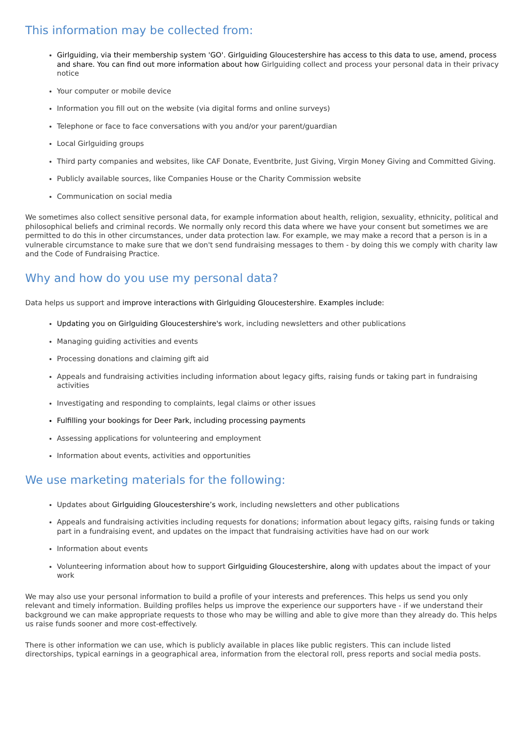This information may be collected from:
Girlguiding, via their membership system 'GO'. Girlguiding Gloucestershire has access to this data to use, amend, process and share. You can find out more information about how Girlguiding collect and process your personal data in their privacy notice
Your computer or mobile device
Information you fill out on the website (via digital forms and online surveys)
Telephone or face to face conversations with you and/or your parent/guardian
Local Girlguiding groups
Third party companies and websites, like CAF Donate, Eventbrite, Just Giving, Virgin Money Giving and Committed Giving.
Publicly available sources, like Companies House or the Charity Commission website
Communication on social media
We sometimes also collect sensitive personal data, for example information about health, religion, sexuality, ethnicity, political and philosophical beliefs and criminal records. We normally only record this data where we have your consent but sometimes we are permitted to do this in other circumstances, under data protection law. For example, we may make a record that a person is in a vulnerable circumstance to make sure that we don't send fundraising messages to them - by doing this we comply with charity law and the Code of Fundraising Practice.
Why and how do you use my personal data?
Data helps us support and improve interactions with Girlguiding Gloucestershire. Examples include:
Updating you on Girlguiding Gloucestershire's work, including newsletters and other publications
Managing guiding activities and events
Processing donations and claiming gift aid
Appeals and fundraising activities including information about legacy gifts, raising funds or taking part in fundraising activities
Investigating and responding to complaints, legal claims or other issues
Fulfilling your bookings for Deer Park, including processing payments
Assessing applications for volunteering and employment
Information about events, activities and opportunities
We use marketing materials for the following:
Updates about Girlguiding Gloucestershire’s work, including newsletters and other publications
Appeals and fundraising activities including requests for donations; information about legacy gifts, raising funds or taking part in a fundraising event, and updates on the impact that fundraising activities have had on our work
Information about events
Volunteering information about how to support Girlguiding Gloucestershire, along with updates about the impact of your work
We may also use your personal information to build a profile of your interests and preferences. This helps us send you only relevant and timely information. Building profiles helps us improve the experience our supporters have - if we understand their background we can make appropriate requests to those who may be willing and able to give more than they already do. This helps us raise funds sooner and more cost-effectively.
There is other information we can use, which is publicly available in places like public registers. This can include listed directorships, typical earnings in a geographical area, information from the electoral roll, press reports and social media posts.